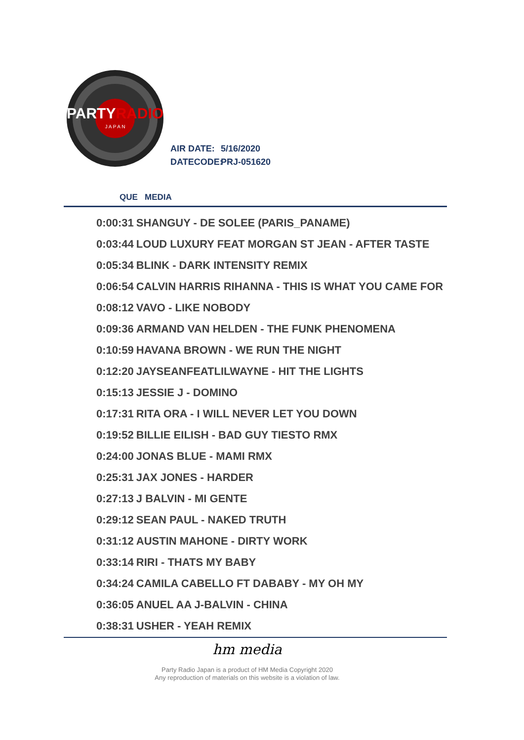PARTYRADIO
J A P A N
AIR DATE: 5/16/2020
DATECODE: PRJ-051620
QUE MEDIA
| 0:00:31 | SHANGUY - DE SOLEE (PARIS_PANAME) |
| 0:03:44 | LOUD LUXURY FEAT MORGAN ST JEAN - AFTER TASTE |
| 0:05:34 | BLINK - DARK INTENSITY REMIX |
| 0:06:54 | CALVIN HARRIS RIHANNA - THIS IS WHAT YOU CAME FOR |
| 0:08:12 | VAVO - LIKE NOBODY |
| 0:09:36 | ARMAND VAN HELDEN - THE FUNK PHENOMENA |
| 0:10:59 | HAVANA BROWN - WE RUN THE NIGHT |
| 0:12:20 | JAYSEANFEATLILWAYNE - HIT THE LIGHTS |
| 0:15:13 | JESSIE J - DOMINO |
| 0:17:31 | RITA ORA - I WILL NEVER LET YOU DOWN |
| 0:19:52 | BILLIE EILISH - BAD GUY TIESTO RMX |
| 0:24:00 | JONAS BLUE - MAMI RMX |
| 0:25:31 | JAX JONES - HARDER |
| 0:27:13 | J BALVIN - MI GENTE |
| 0:29:12 | SEAN PAUL - NAKED TRUTH |
| 0:31:12 | AUSTIN MAHONE - DIRTY WORK |
| 0:33:14 | RIRI - THATS MY BABY |
| 0:34:24 | CAMILA CABELLO FT DABABY - MY OH MY |
| 0:36:05 | ANUEL AA J-BALVIN - CHINA |
| 0:38:31 | USHER - YEAH REMIX |
hm media
Party Radio Japan is a product of HM Media Copyright 2020
Any reproduction of materials on this website is a violation of law.